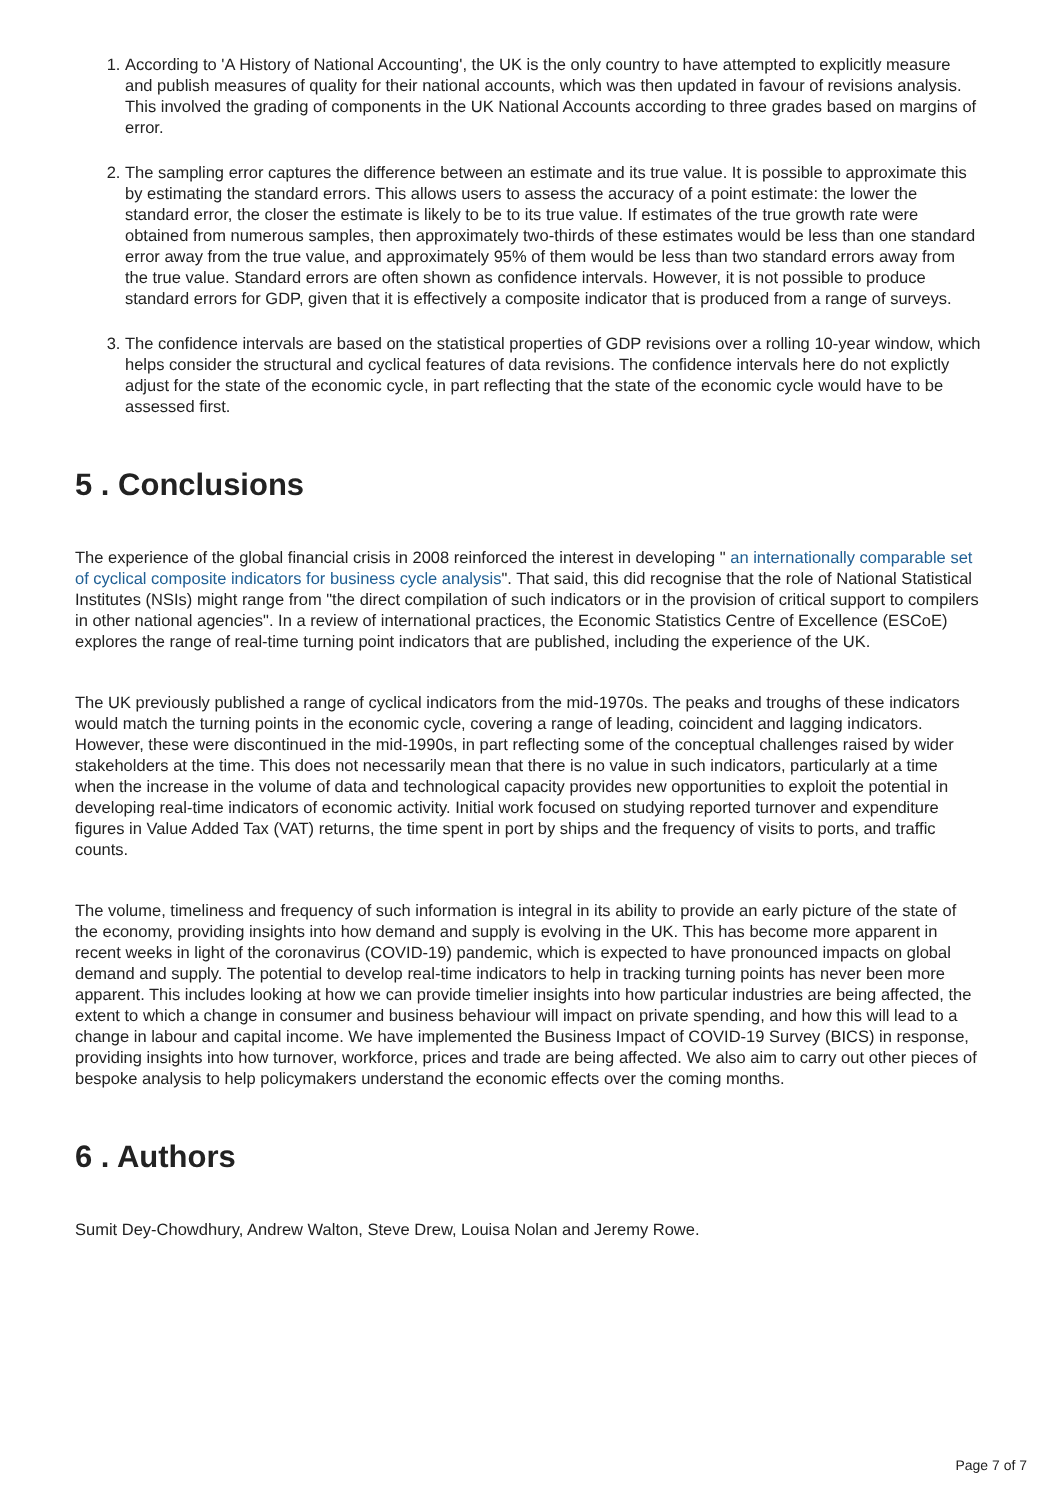1. According to 'A History of National Accounting', the UK is the only country to have attempted to explicitly measure and publish measures of quality for their national accounts, which was then updated in favour of revisions analysis. This involved the grading of components in the UK National Accounts according to three grades based on margins of error.
2. The sampling error captures the difference between an estimate and its true value. It is possible to approximate this by estimating the standard errors. This allows users to assess the accuracy of a point estimate: the lower the standard error, the closer the estimate is likely to be to its true value. If estimates of the true growth rate were obtained from numerous samples, then approximately two-thirds of these estimates would be less than one standard error away from the true value, and approximately 95% of them would be less than two standard errors away from the true value. Standard errors are often shown as confidence intervals. However, it is not possible to produce standard errors for GDP, given that it is effectively a composite indicator that is produced from a range of surveys.
3. The confidence intervals are based on the statistical properties of GDP revisions over a rolling 10-year window, which helps consider the structural and cyclical features of data revisions. The confidence intervals here do not explictly adjust for the state of the economic cycle, in part reflecting that the state of the economic cycle would have to be assessed first.
5 . Conclusions
The experience of the global financial crisis in 2008 reinforced the interest in developing " an internationally comparable set of cyclical composite indicators for business cycle analysis". That said, this did recognise that the role of National Statistical Institutes (NSIs) might range from "the direct compilation of such indicators or in the provision of critical support to compilers in other national agencies". In a review of international practices, the Economic Statistics Centre of Excellence (ESCoE) explores the range of real-time turning point indicators that are published, including the experience of the UK.
The UK previously published a range of cyclical indicators from the mid-1970s. The peaks and troughs of these indicators would match the turning points in the economic cycle, covering a range of leading, coincident and lagging indicators. However, these were discontinued in the mid-1990s, in part reflecting some of the conceptual challenges raised by wider stakeholders at the time. This does not necessarily mean that there is no value in such indicators, particularly at a time when the increase in the volume of data and technological capacity provides new opportunities to exploit the potential in developing real-time indicators of economic activity. Initial work focused on studying reported turnover and expenditure figures in Value Added Tax (VAT) returns, the time spent in port by ships and the frequency of visits to ports, and traffic counts.
The volume, timeliness and frequency of such information is integral in its ability to provide an early picture of the state of the economy, providing insights into how demand and supply is evolving in the UK. This has become more apparent in recent weeks in light of the coronavirus (COVID-19) pandemic, which is expected to have pronounced impacts on global demand and supply. The potential to develop real-time indicators to help in tracking turning points has never been more apparent. This includes looking at how we can provide timelier insights into how particular industries are being affected, the extent to which a change in consumer and business behaviour will impact on private spending, and how this will lead to a change in labour and capital income. We have implemented the Business Impact of COVID-19 Survey (BICS) in response, providing insights into how turnover, workforce, prices and trade are being affected. We also aim to carry out other pieces of bespoke analysis to help policymakers understand the economic effects over the coming months.
6 . Authors
Sumit Dey-Chowdhury, Andrew Walton, Steve Drew, Louisa Nolan and Jeremy Rowe.
Page 7 of 7